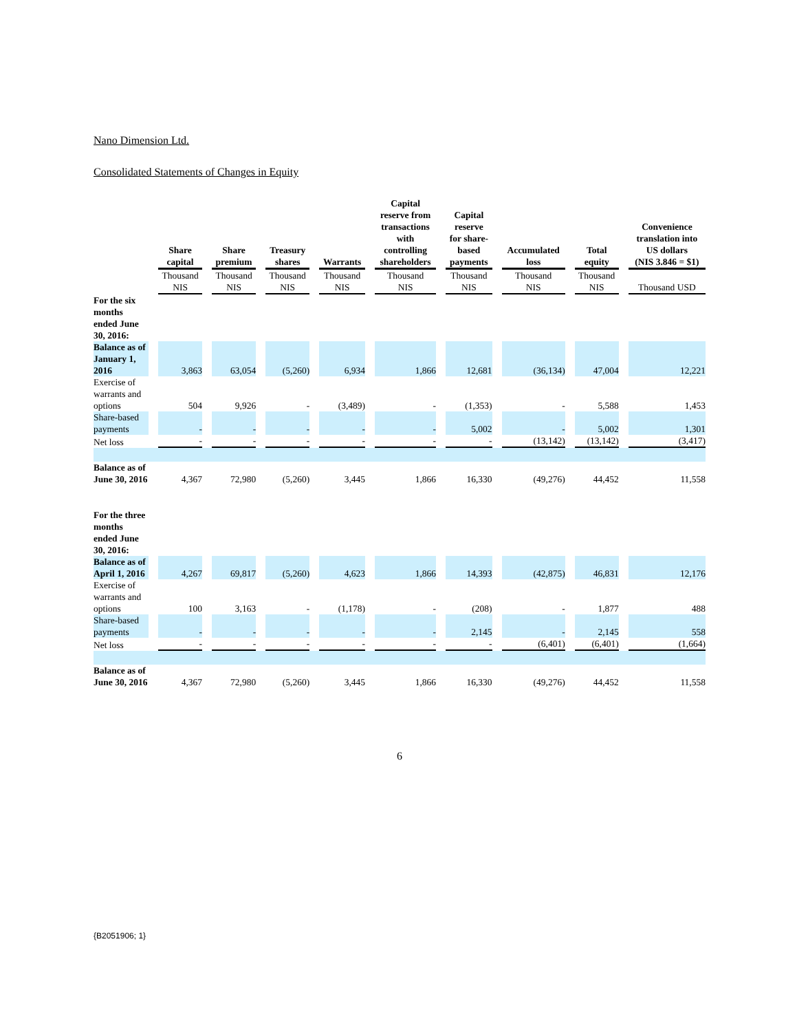Nano Dimension Ltd.
Consolidated Statements of Changes in Equity
| | Share capital | Share premium | Treasury shares | Warrants | Capital reserve from transactions with controlling shareholders | Capital reserve for share- based payments | Accumulated loss | Total equity | Convenience translation into US dollars (NIS 3.846 = $1) |
| --- | --- | --- | --- | --- | --- | --- | --- | --- | --- |
| | Thousand NIS | Thousand NIS | Thousand NIS | Thousand NIS | Thousand NIS | Thousand NIS | Thousand NIS | Thousand NIS | Thousand USD |
| For the six months ended June 30, 2016: | | | | | | | | | |
| Balance as of January 1, 2016 | 3,863 | 63,054 | (5,260) | 6,934 | 1,866 | 12,681 | (36,134) | 47,004 | 12,221 |
| Exercise of warrants and options | 504 | 9,926 | - | (3,489) | - | (1,353) | - | 5,588 | 1,453 |
| Share-based payments | - | - | - | - | - | 5,002 | - | 5,002 | 1,301 |
| Net loss | - | - | - | - | - | - | (13,142) | (13,142) | (3,417) |
| Balance as of June 30, 2016 | 4,367 | 72,980 | (5,260) | 3,445 | 1,866 | 16,330 | (49,276) | 44,452 | 11,558 |
| For the three months ended June 30, 2016: | | | | | | | | | |
| Balance as of April 1, 2016 | 4,267 | 69,817 | (5,260) | 4,623 | 1,866 | 14,393 | (42,875) | 46,831 | 12,176 |
| Exercise of warrants and options | 100 | 3,163 | - | (1,178) | - | (208) | - | 1,877 | 488 |
| Share-based payments | - | - | - | - | - | 2,145 | - | 2,145 | 558 |
| Net loss | - | - | - | - | - | - | (6,401) | (6,401) | (1,664) |
| Balance as of June 30, 2016 | 4,367 | 72,980 | (5,260) | 3,445 | 1,866 | 16,330 | (49,276) | 44,452 | 11,558 |
6
{B2051906; 1}